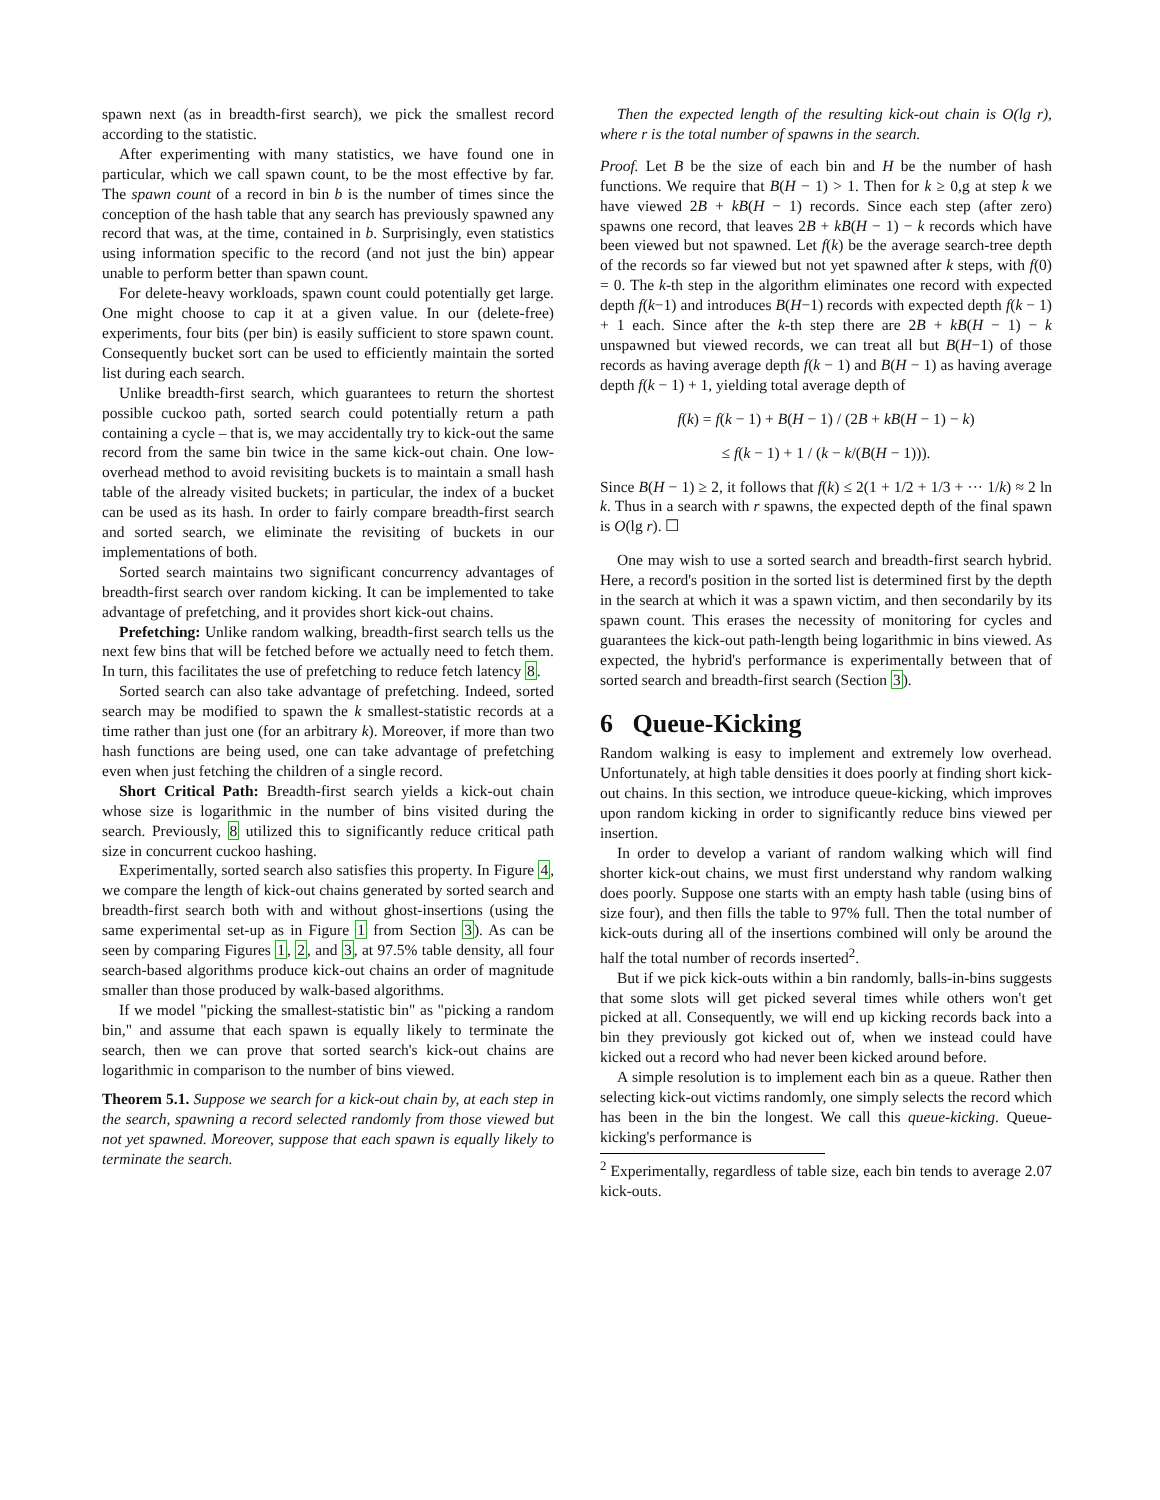spawn next (as in breadth-first search), we pick the smallest record according to the statistic.
After experimenting with many statistics, we have found one in particular, which we call spawn count, to be the most effective by far. The spawn count of a record in bin b is the number of times since the conception of the hash table that any search has previously spawned any record that was, at the time, contained in b. Surprisingly, even statistics using information specific to the record (and not just the bin) appear unable to perform better than spawn count.
For delete-heavy workloads, spawn count could potentially get large. One might choose to cap it at a given value. In our (delete-free) experiments, four bits (per bin) is easily sufficient to store spawn count. Consequently bucket sort can be used to efficiently maintain the sorted list during each search.
Unlike breadth-first search, which guarantees to return the shortest possible cuckoo path, sorted search could potentially return a path containing a cycle – that is, we may accidentally try to kick-out the same record from the same bin twice in the same kick-out chain. One low-overhead method to avoid revisiting buckets is to maintain a small hash table of the already visited buckets; in particular, the index of a bucket can be used as its hash. In order to fairly compare breadth-first search and sorted search, we eliminate the revisiting of buckets in our implementations of both.
Sorted search maintains two significant concurrency advantages of breadth-first search over random kicking. It can be implemented to take advantage of prefetching, and it provides short kick-out chains.
Prefetching: Unlike random walking, breadth-first search tells us the next few bins that will be fetched before we actually need to fetch them. In turn, this facilitates the use of prefetching to reduce fetch latency 8.
Sorted search can also take advantage of prefetching. Indeed, sorted search may be modified to spawn the k smallest-statistic records at a time rather than just one (for an arbitrary k). Moreover, if more than two hash functions are being used, one can take advantage of prefetching even when just fetching the children of a single record.
Short Critical Path: Breadth-first search yields a kick-out chain whose size is logarithmic in the number of bins visited during the search. Previously, 8 utilized this to significantly reduce critical path size in concurrent cuckoo hashing.
Experimentally, sorted search also satisfies this property. In Figure 4, we compare the length of kick-out chains generated by sorted search and breadth-first search both with and without ghost-insertions (using the same experimental set-up as in Figure 1 from Section 3). As can be seen by comparing Figures 1, 2, and 3, at 97.5% table density, all four search-based algorithms produce kick-out chains an order of magnitude smaller than those produced by walk-based algorithms.
If we model "picking the smallest-statistic bin" as "picking a random bin," and assume that each spawn is equally likely to terminate the search, then we can prove that sorted search's kick-out chains are logarithmic in comparison to the number of bins viewed.
Theorem 5.1. Suppose we search for a kick-out chain by, at each step in the search, spawning a record selected randomly from those viewed but not yet spawned. Moreover, suppose that each spawn is equally likely to terminate the search.
Then the expected length of the resulting kick-out chain is O(lg r), where r is the total number of spawns in the search.
Proof. Let B be the size of each bin and H be the number of hash functions. We require that B(H − 1) > 1. Then for k ≥ 0,g at step k we have viewed 2B + kB(H − 1) records. Since each step (after zero) spawns one record, that leaves 2B + kB(H − 1) − k records which have been viewed but not spawned. Let f(k) be the average search-tree depth of the records so far viewed but not yet spawned after k steps, with f(0) = 0. The k-th step in the algorithm eliminates one record with expected depth f(k−1) and introduces B(H−1) records with expected depth f(k − 1) + 1 each. Since after the k-th step there are 2B + kB(H − 1) − k unspawned but viewed records, we can treat all but B(H−1) of those records as having average depth f(k − 1) and B(H − 1) as having average depth f(k − 1) + 1, yielding total average depth of
f(k) = f(k − 1) + B(H − 1) / (2B + kB(H − 1) − k)
≤ f(k − 1) + 1 / (k − k/(B(H − 1))).
Since B(H − 1) ≥ 2, it follows that f(k) ≤ 2(1 + 1/2 + 1/3 + ··· 1/k) ≈ 2 ln k. Thus in a search with r spawns, the expected depth of the final spawn is O(lg r). ☐
One may wish to use a sorted search and breadth-first search hybrid. Here, a record's position in the sorted list is determined first by the depth in the search at which it was a spawn victim, and then secondarily by its spawn count. This erases the necessity of monitoring for cycles and guarantees the kick-out path-length being logarithmic in bins viewed. As expected, the hybrid's performance is experimentally between that of sorted search and breadth-first search (Section 3).
6 Queue-Kicking
Random walking is easy to implement and extremely low overhead. Unfortunately, at high table densities it does poorly at finding short kick-out chains. In this section, we introduce queue-kicking, which improves upon random kicking in order to significantly reduce bins viewed per insertion.
In order to develop a variant of random walking which will find shorter kick-out chains, we must first understand why random walking does poorly. Suppose one starts with an empty hash table (using bins of size four), and then fills the table to 97% full. Then the total number of kick-outs during all of the insertions combined will only be around the half the total number of records inserted<sup>2</sup>.
But if we pick kick-outs within a bin randomly, balls-in-bins suggests that some slots will get picked several times while others won't get picked at all. Consequently, we will end up kicking records back into a bin they previously got kicked out of, when we instead could have kicked out a record who had never been kicked around before.
A simple resolution is to implement each bin as a queue. Rather then selecting kick-out victims randomly, one simply selects the record which has been in the bin the longest. We call this queue-kicking. Queue-kicking's performance is
<sup>2</sup> Experimentally, regardless of table size, each bin tends to average 2.07 kick-outs.